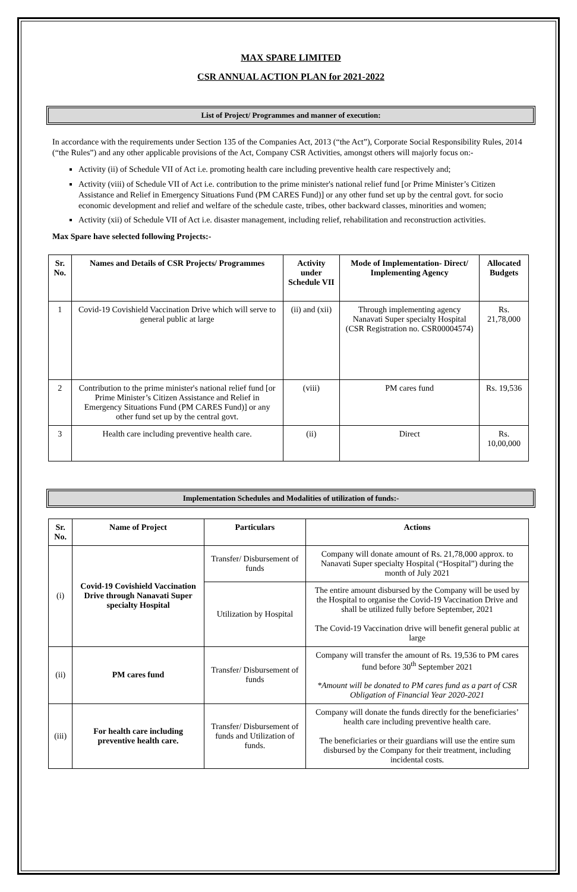MAX SPARE LIMITED
CSR ANNUAL ACTION PLAN for 2021-2022
List of Project/ Programmes and manner of execution:
In accordance with the requirements under Section 135 of the Companies Act, 2013 (“the Act”), Corporate Social Responsibility Rules, 2014 (“the Rules”) and any other applicable provisions of the Act, Company CSR Activities, amongst others will majorly focus on:-
Activity (ii) of Schedule VII of Act i.e. promoting health care including preventive health care respectively and;
Activity (viii) of Schedule VII of Act i.e. contribution to the prime minister's national relief fund [or Prime Minister’s Citizen Assistance and Relief in Emergency Situations Fund (PM CARES Fund)] or any other fund set up by the central govt. for socio economic development and relief and welfare of the schedule caste, tribes, other backward classes, minorities and women;
Activity (xii) of Schedule VII of Act i.e. disaster management, including relief, rehabilitation and reconstruction activities.
Max Spare have selected following Projects:-
| Sr. No. | Names and Details of CSR Projects/ Programmes | Activity under Schedule VII | Mode of Implementation- Direct/ Implementing Agency | Allocated Budgets |
| --- | --- | --- | --- | --- |
| 1 | Covid-19 Covishield Vaccination Drive which will serve to general public at large | (ii) and (xii) | Through implementing agency Nanavati Super specialty Hospital (CSR Registration no. CSR00004574) | Rs. 21,78,000 |
| 2 | Contribution to the prime minister's national relief fund [or Prime Minister’s Citizen Assistance and Relief in Emergency Situations Fund (PM CARES Fund)] or any other fund set up by the central govt. | (viii) | PM cares fund | Rs. 19,536 |
| 3 | Health care including preventive health care. | (ii) | Direct | Rs. 10,00,000 |
Implementation Schedules and Modalities of utilization of funds:-
| Sr. No. | Name of Project | Particulars | Actions |
| --- | --- | --- | --- |
| (i) | Covid-19 Covishield Vaccination Drive through Nanavati Super specialty Hospital | Transfer/ Disbursement of funds | Company will donate amount of Rs. 21,78,000 approx. to Nanavati Super specialty Hospital (“Hospital”) during the month of July 2021 |
| | | Utilization by Hospital | The entire amount disbursed by the Company will be used by the Hospital to organise the Covid-19 Vaccination Drive and shall be utilized fully before September, 2021 The Covid-19 Vaccination drive will benefit general public at large |
| (ii) | PM cares fund | Transfer/ Disbursement of funds | Company will transfer the amount of Rs. 19,536 to PM cares fund before 30<sup>th</sup> September 2021 *Amount will be donated to PM cares fund as a part of CSR Obligation of Financial Year 2020-2021 |
| (iii) | For health care including preventive health care. | Transfer/ Disbursement of funds and Utilization of funds. | Company will donate the funds directly for the beneficiaries’ health care including preventive health care. The beneficiaries or their guardians will use the entire sum disbursed by the Company for their treatment, including incidental costs. |